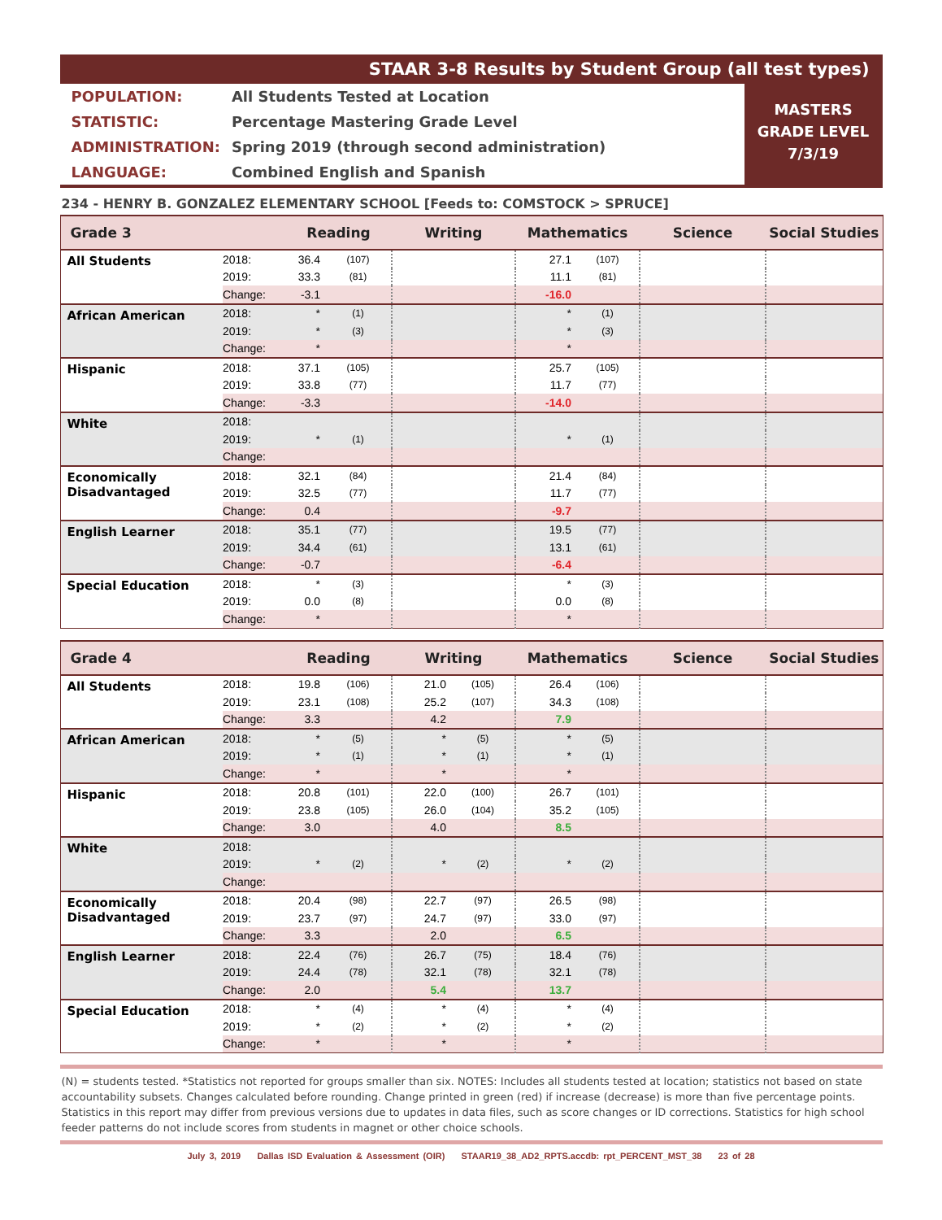STAAR 3-8 Results by Student Group (all test types)
| POPULATION: | All Students Tested at Location |
| STATISTIC: | Percentage Mastering Grade Level |
| ADMINISTRATION: | Spring 2019 (through second administration) |
| LANGUAGE: | Combined English and Spanish |
MASTERS
GRADE LEVEL
7/3/19
234 - HENRY B. GONZALEZ ELEMENTARY SCHOOL [Feeds to: COMSTOCK > SPRUCE]
| Grade 3 | | Reading | | Writing | | Mathematics | | Science | Social Studies |
| --- | --- | --- | --- | --- | --- | --- | --- | --- | --- |
| All Students | 2018: | 36.4 | (107) | | | 27.1 | (107) | | |
| | 2019: | 33.3 | (81) | | | 11.1 | (81) | | |
| | Change: | -3.1 | | | | -16.0 | | | |
| African American | 2018: | * | (1) | | | * | (1) | | |
| | 2019: | * | (3) | | | * | (3) | | |
| | Change: | * | | | | * | | | |
| Hispanic | 2018: | 37.1 | (105) | | | 25.7 | (105) | | |
| | 2019: | 33.8 | (77) | | | 11.7 | (77) | | |
| | Change: | -3.3 | | | | -14.0 | | | |
| White | 2018: | | | | | | | | |
| | 2019: | * | (1) | | | * | (1) | | |
| | Change: | | | | | | | | |
| Economically Disadvantaged | 2018: | 32.1 | (84) | | | 21.4 | (84) | | |
| | 2019: | 32.5 | (77) | | | 11.7 | (77) | | |
| | Change: | 0.4 | | | | -9.7 | | | |
| English Learner | 2018: | 35.1 | (77) | | | 19.5 | (77) | | |
| | 2019: | 34.4 | (61) | | | 13.1 | (61) | | |
| | Change: | -0.7 | | | | -6.4 | | | |
| Special Education | 2018: | * | (3) | | | * | (3) | | |
| | 2019: | 0.0 | (8) | | | 0.0 | (8) | | |
| | Change: | * | | | | * | | | |
| Grade 4 | | Reading | | Writing | | Mathematics | | Science | Social Studies |
| --- | --- | --- | --- | --- | --- | --- | --- | --- | --- |
| All Students | 2018: | 19.8 | (106) | 21.0 | (105) | 26.4 | (106) | | |
| | 2019: | 23.1 | (108) | 25.2 | (107) | 34.3 | (108) | | |
| | Change: | 3.3 | | 4.2 | | 7.9 | | | |
| African American | 2018: | * | (5) | * | (5) | * | (5) | | |
| | 2019: | * | (1) | * | (1) | * | (1) | | |
| | Change: | * | | * | | * | | | |
| Hispanic | 2018: | 20.8 | (101) | 22.0 | (100) | 26.7 | (101) | | |
| | 2019: | 23.8 | (105) | 26.0 | (104) | 35.2 | (105) | | |
| | Change: | 3.0 | | 4.0 | | 8.5 | | | |
| White | 2018: | | | | | | | | |
| | 2019: | * | (2) | * | (2) | * | (2) | | |
| | Change: | | | | | | | | |
| Economically Disadvantaged | 2018: | 20.4 | (98) | 22.7 | (97) | 26.5 | (98) | | |
| | 2019: | 23.7 | (97) | 24.7 | (97) | 33.0 | (97) | | |
| | Change: | 3.3 | | 2.0 | | 6.5 | | | |
| English Learner | 2018: | 22.4 | (76) | 26.7 | (75) | 18.4 | (76) | | |
| | 2019: | 24.4 | (78) | 32.1 | (78) | 32.1 | (78) | | |
| | Change: | 2.0 | | 5.4 | | 13.7 | | | |
| Special Education | 2018: | * | (4) | * | (4) | * | (4) | | |
| | 2019: | * | (2) | * | (2) | * | (2) | | |
| | Change: | * | | * | | * | | | |
(N) = students tested. *Statistics not reported for groups smaller than six. NOTES: Includes all students tested at location; statistics not based on state accountability subsets. Changes calculated before rounding. Change printed in green (red) if increase (decrease) is more than five percentage points. Statistics in this report may differ from previous versions due to updates in data files, such as score changes or ID corrections. Statistics for high school feeder patterns do not include scores from students in magnet or other choice schools.
July 3, 2019 Dallas ISD Evaluation & Assessment (OIR) STAAR19_38_AD2_RPTS.accdb: rpt_PERCENT_MST_38 23 of 28